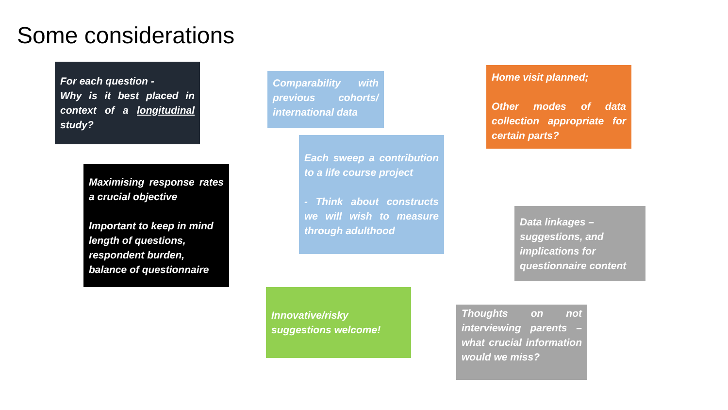Some considerations
For each question -
Why is it best placed in context of a longitudinal study?
Comparability with previous cohorts/ international data
Home visit planned;
Other modes of data collection appropriate for certain parts?
Maximising response rates a crucial objective
Important to keep in mind length of questions, respondent burden, balance of questionnaire
Each sweep a contribution to a life course project
- Think about constructs we will wish to measure through adulthood
Data linkages – suggestions, and implications for questionnaire content
Innovative/risky suggestions welcome!
Thoughts on not interviewing parents – what crucial information would we miss?